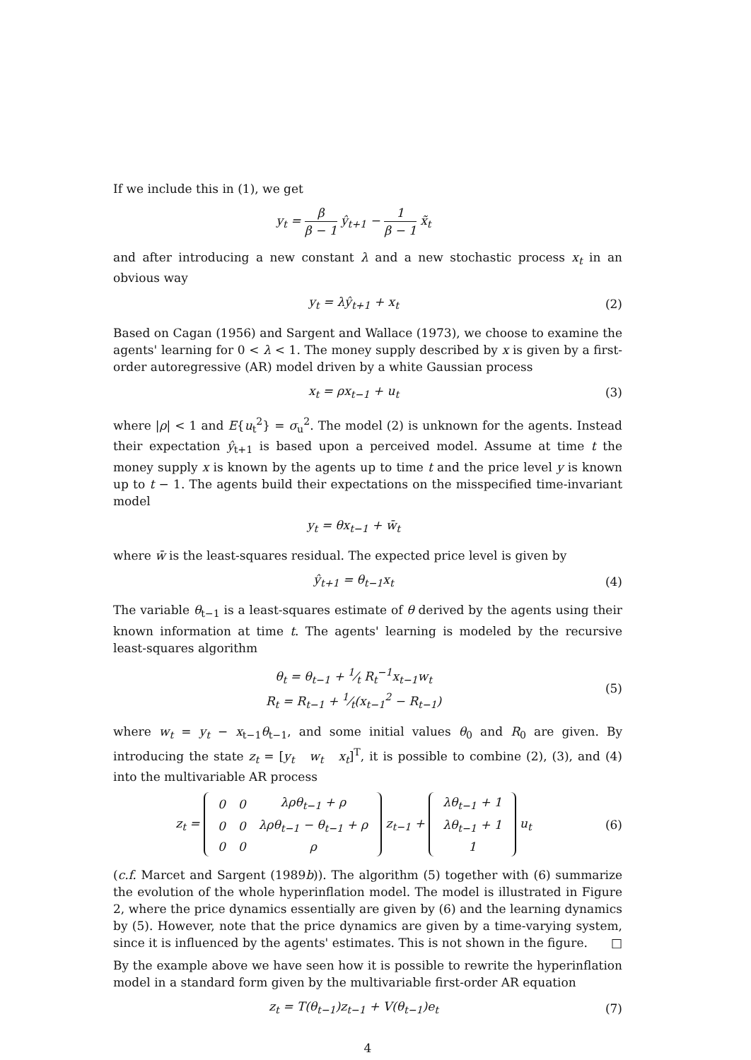If we include this in (1), we get
y<sub>t</sub> = β β − 1 ŷ<sub>t+1</sub> − 1 β − 1 x̃<sub>t</sub>
and after introducing a new constant λ and a new stochastic process x<sub>t</sub> in an obvious way
y<sub>t</sub> = λŷ<sub>t+1</sub> + x<sub>t</sub> (2)
Based on Cagan (1956) and Sargent and Wallace (1973), we choose to examine the agents' learning for 0 < λ < 1. The money supply described by x is given by a first-order autoregressive (AR) model driven by a white Gaussian process
x<sub>t</sub> = ρx<sub>t−1</sub> + u<sub>t</sub> (3)
where |ρ| < 1 and E{u<sub>t</sub><sup>2</sup>} = σ<sub>u</sub><sup>2</sup>. The model (2) is unknown for the agents. Instead their expectation ŷ<sub>t+1</sub> is based upon a perceived model. Assume at time t the money supply x is known by the agents up to time t and the price level y is known up to t − 1. The agents build their expectations on the misspecified time-invariant model
y<sub>t</sub> = θx<sub>t−1</sub> + w̄<sub>t</sub>
where w̄ is the least-squares residual. The expected price level is given by
ŷ<sub>t+1</sub> = θ<sub>t−1</sub>x<sub>t</sub> (4)
The variable θ<sub>t−1</sub> is a least-squares estimate of θ derived by the agents using their known information at time t. The agents' learning is modeled by the recursive least-squares algorithm
θ<sub>t</sub> = θ<sub>t−1</sub> + 1⁄t R<sub>t</sub><sup>−1</sup>x<sub>t−1</sub>w<sub>t</sub>
R<sub>t</sub> = R<sub>t−1</sub> + 1⁄t(x<sub>t−1</sub><sup>2</sup> − R<sub>t−1</sub>)
(5)
where w<sub>t</sub> = y<sub>t</sub> − x<sub>t−1</sub>θ<sub>t−1</sub>, and some initial values θ<sub>0</sub> and R<sub>0</sub> are given. By introducing the state z<sub>t</sub> = [y<sub>t</sub> w<sub>t</sub> x<sub>t</sub>]<sup>T</sup>, it is possible to combine (2), (3), and (4) into the multivariable AR process
z<sub>t</sub> =
| 0 | 0 | λρθ<sub>t−1</sub> + ρ |
| 0 | 0 | λρθ<sub>t−1</sub> − θ<sub>t−1</sub> + ρ |
| 0 | 0 | ρ |
z<sub>t−1</sub> +
| λθ<sub>t−1</sub> + 1 |
| λθ<sub>t−1</sub> + 1 |
| 1 |
u<sub>t</sub>
(6)
(c.f. Marcet and Sargent (1989b)). The algorithm (5) together with (6) summarize the evolution of the whole hyperinflation model. The model is illustrated in Figure 2, where the price dynamics essentially are given by (6) and the learning dynamics by (5). However, note that the price dynamics are given by a time-varying system, since it is influenced by the agents' estimates. This is not shown in the figure. □
By the example above we have seen how it is possible to rewrite the hyperinflation model in a standard form given by the multivariable first-order AR equation
z<sub>t</sub> = T(θ<sub>t−1</sub>)z<sub>t−1</sub> + V(θ<sub>t−1</sub>)e<sub>t</sub> (7)
4